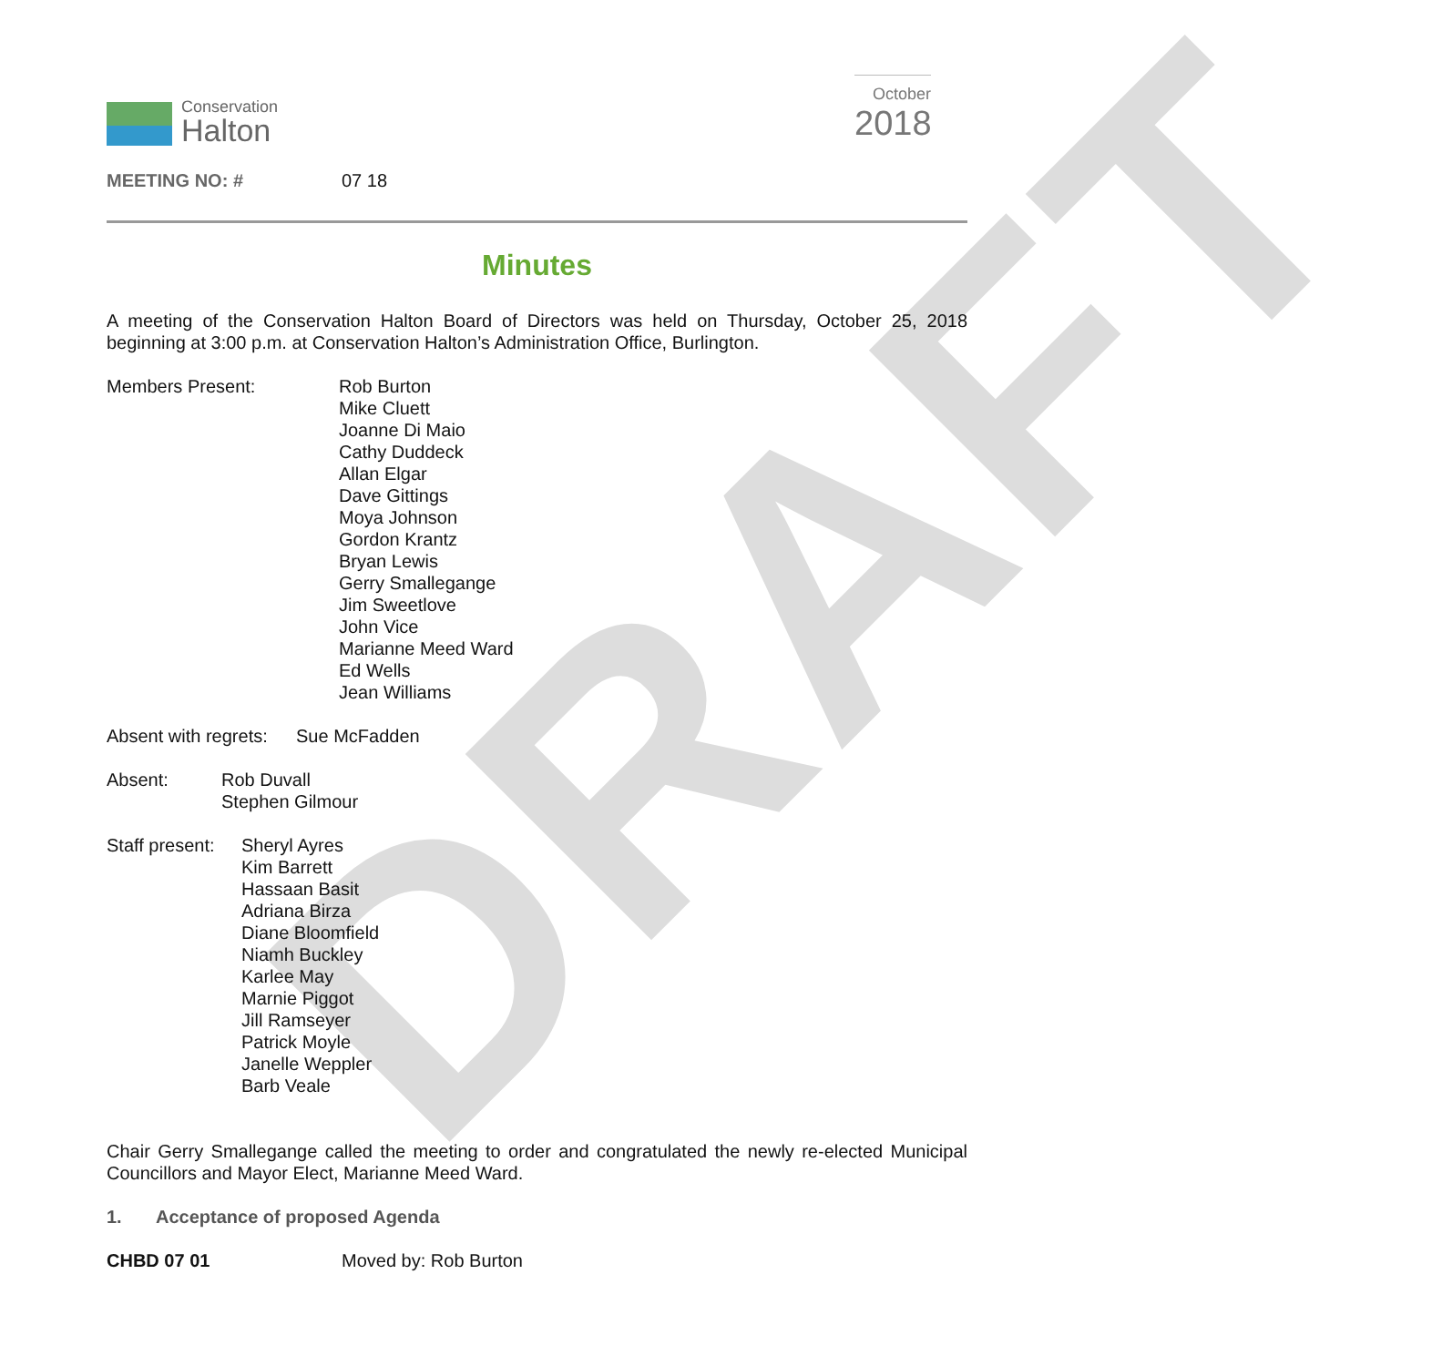DRAFT
Conservation
Halton
October
2018
MEETING NO: # 07 18
Minutes
A meeting of the Conservation Halton Board of Directors was held on Thursday, October 25, 2018 beginning at 3:00 p.m. at Conservation Halton’s Administration Office, Burlington.
Members Present: Rob Burton
Mike Cluett
Joanne Di Maio
Cathy Duddeck
Allan Elgar
Dave Gittings
Moya Johnson
Gordon Krantz
Bryan Lewis
Gerry Smallegange
Jim Sweetlove
John Vice
Marianne Meed Ward
Ed Wells
Jean Williams
Absent with regrets: Sue McFadden
Absent: Rob Duvall
Stephen Gilmour
Staff present:
Sheryl Ayres
Kim Barrett
Hassaan Basit
Adriana Birza
Diane Bloomfield
Niamh Buckley
Karlee May
Marnie Piggot
Jill Ramseyer
Patrick Moyle
Janelle Weppler
Barb Veale
Chair Gerry Smallegange called the meeting to order and congratulated the newly re-elected Municipal Councillors and Mayor Elect, Marianne Meed Ward.
1. Acceptance of proposed Agenda
CHBD 07 01 Moved by: Rob Burton